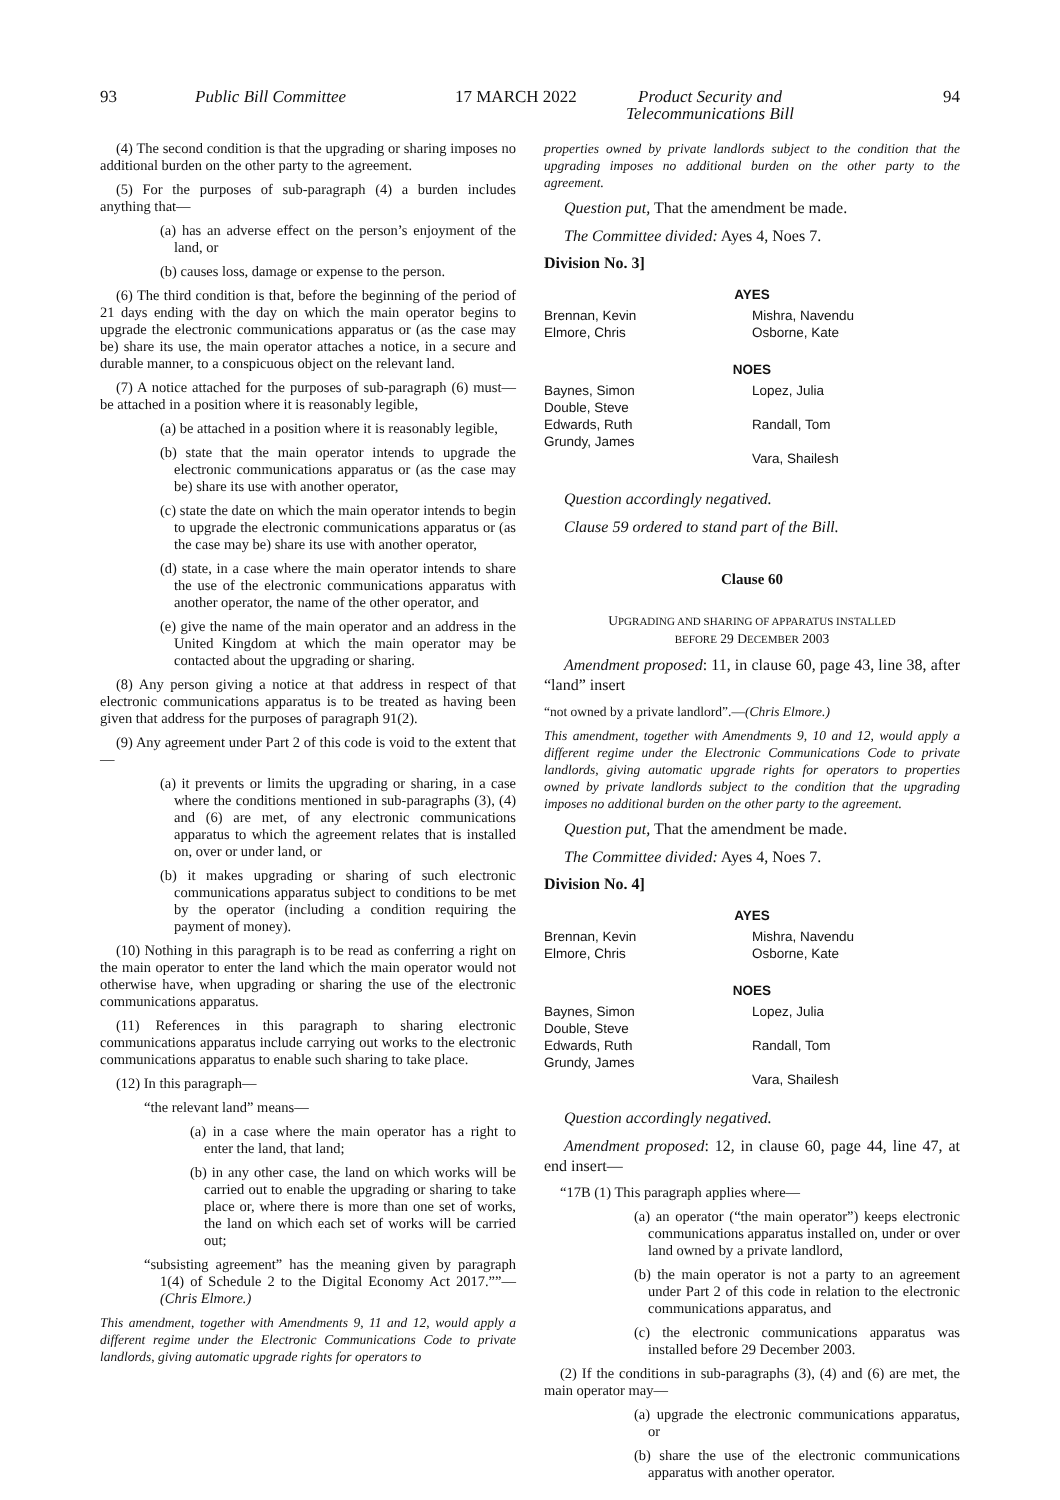93 Public Bill Committee 17 MARCH 2022 Product Security and
Telecommunications Bill 94
(4) The second condition is that the upgrading or sharing imposes no additional burden on the other party to the agreement.
(5) For the purposes of sub-paragraph (4) a burden includes anything that—
(a) has an adverse effect on the person’s enjoyment of the land, or
(b) causes loss, damage or expense to the person.
(6) The third condition is that, before the beginning of the period of 21 days ending with the day on which the main operator begins to upgrade the electronic communications apparatus or (as the case may be) share its use, the main operator attaches a notice, in a secure and durable manner, to a conspicuous object on the relevant land.
(7) A notice attached for the purposes of sub-paragraph (6) must—be attached in a position where it is reasonably legible,
(a) be attached in a position where it is reasonably legible,
(b) state that the main operator intends to upgrade the electronic communications apparatus or (as the case may be) share its use with another operator,
(c) state the date on which the main operator intends to begin to upgrade the electronic communications apparatus or (as the case may be) share its use with another operator,
(d) state, in a case where the main operator intends to share the use of the electronic communications apparatus with another operator, the name of the other operator, and
(e) give the name of the main operator and an address in the United Kingdom at which the main operator may be contacted about the upgrading or sharing.
(8) Any person giving a notice at that address in respect of that electronic communications apparatus is to be treated as having been given that address for the purposes of paragraph 91(2).
(9) Any agreement under Part 2 of this code is void to the extent that—
(a) it prevents or limits the upgrading or sharing, in a case where the conditions mentioned in sub-paragraphs (3), (4) and (6) are met, of any electronic communications apparatus to which the agreement relates that is installed on, over or under land, or
(b) it makes upgrading or sharing of such electronic communications apparatus subject to conditions to be met by the operator (including a condition requiring the payment of money).
(10) Nothing in this paragraph is to be read as conferring a right on the main operator to enter the land which the main operator would not otherwise have, when upgrading or sharing the use of the electronic communications apparatus.
(11) References in this paragraph to sharing electronic communications apparatus include carrying out works to the electronic communications apparatus to enable such sharing to take place.
(12) In this paragraph—
“the relevant land” means—
(a) in a case where the main operator has a right to enter the land, that land;
(b) in any other case, the land on which works will be carried out to enable the upgrading or sharing to take place or, where there is more than one set of works, the land on which each set of works will be carried out;
“subsisting agreement” has the meaning given by paragraph 1(4) of Schedule 2 to the Digital Economy Act 2017.””—(Chris Elmore.)
This amendment, together with Amendments 9, 11 and 12, would apply a different regime under the Electronic Communications Code to private landlords, giving automatic upgrade rights for operators to
properties owned by private landlords subject to the condition that the upgrading imposes no additional burden on the other party to the agreement.
Question put, That the amendment be made.
The Committee divided: Ayes 4, Noes 7.
Division No. 3]
| AYES | |
| --- | --- |
| Brennan, Kevin Elmore, Chris | Mishra, Navendu Osborne, Kate |
| NOES | |
| Baynes, Simon Double, Steve Edwards, Ruth Grundy, James | Lopez, Julia Randall, Tom Vara, Shailesh |
Question accordingly negatived.
Clause 59 ordered to stand part of the Bill.
Clause 60
UPGRADING AND SHARING OF APPARATUS INSTALLED
BEFORE 29 DECEMBER 2003
Amendment proposed: 11, in clause 60, page 43, line 38, after “land” insert
“not owned by a private landlord”.—(Chris Elmore.)
This amendment, together with Amendments 9, 10 and 12, would apply a different regime under the Electronic Communications Code to private landlords, giving automatic upgrade rights for operators to properties owned by private landlords subject to the condition that the upgrading imposes no additional burden on the other party to the agreement.
Question put, That the amendment be made.
The Committee divided: Ayes 4, Noes 7.
Division No. 4]
| AYES | |
| --- | --- |
| Brennan, Kevin Elmore, Chris | Mishra, Navendu Osborne, Kate |
| NOES | |
| Baynes, Simon Double, Steve Edwards, Ruth Grundy, James | Lopez, Julia Randall, Tom Vara, Shailesh |
Question accordingly negatived.
Amendment proposed: 12, in clause 60, page 44, line 47, at end insert—
“17B (1) This paragraph applies where—
(a) an operator (“the main operator”) keeps electronic communications apparatus installed on, under or over land owned by a private landlord,
(b) the main operator is not a party to an agreement under Part 2 of this code in relation to the electronic communications apparatus, and
(c) the electronic communications apparatus was installed before 29 December 2003.
(2) If the conditions in sub-paragraphs (3), (4) and (6) are met, the main operator may—
(a) upgrade the electronic communications apparatus, or
(b) share the use of the electronic communications apparatus with another operator.